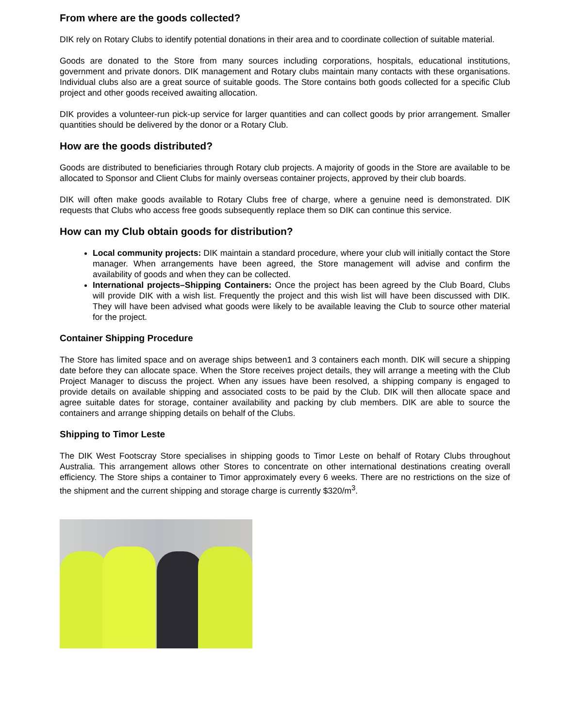From where are the goods collected?
DIK rely on Rotary Clubs to identify potential donations in their area and to coordinate collection of suitable material.
Goods are donated to the Store from many sources including corporations, hospitals, educational institutions, government and private donors. DIK management and Rotary clubs maintain many contacts with these organisations. Individual clubs also are a great source of suitable goods. The Store contains both goods collected for a specific Club project and other goods received awaiting allocation.
DIK provides a volunteer-run pick-up service for larger quantities and can collect goods by prior arrangement. Smaller quantities should be delivered by the donor or a Rotary Club.
How are the goods distributed?
Goods are distributed to beneficiaries through Rotary club projects. A majority of goods in the Store are available to be allocated to Sponsor and Client Clubs for mainly overseas container projects, approved by their club boards.
DIK will often make goods available to Rotary Clubs free of charge, where a genuine need is demonstrated. DIK requests that Clubs who access free goods subsequently replace them so DIK can continue this service.
How can my Club obtain goods for distribution?
Local community projects: DIK maintain a standard procedure, where your club will initially contact the Store manager. When arrangements have been agreed, the Store management will advise and confirm the availability of goods and when they can be collected.
International projects–Shipping Containers: Once the project has been agreed by the Club Board, Clubs will provide DIK with a wish list. Frequently the project and this wish list will have been discussed with DIK. They will have been advised what goods were likely to be available leaving the Club to source other material for the project.
Container Shipping Procedure
The Store has limited space and on average ships between1 and 3 containers each month. DIK will secure a shipping date before they can allocate space. When the Store receives project details, they will arrange a meeting with the Club Project Manager to discuss the project. When any issues have been resolved, a shipping company is engaged to provide details on available shipping and associated costs to be paid by the Club. DIK will then allocate space and agree suitable dates for storage, container availability and packing by club members. DIK are able to source the containers and arrange shipping details on behalf of the Clubs.
Shipping to Timor Leste
The DIK West Footscray Store specialises in shipping goods to Timor Leste on behalf of Rotary Clubs throughout Australia. This arrangement allows other Stores to concentrate on other international destinations creating overall efficiency. The Store ships a container to Timor approximately every 6 weeks. There are no restrictions on the size of the shipment and the current shipping and storage charge is currently $320/m<sup>3</sup>.